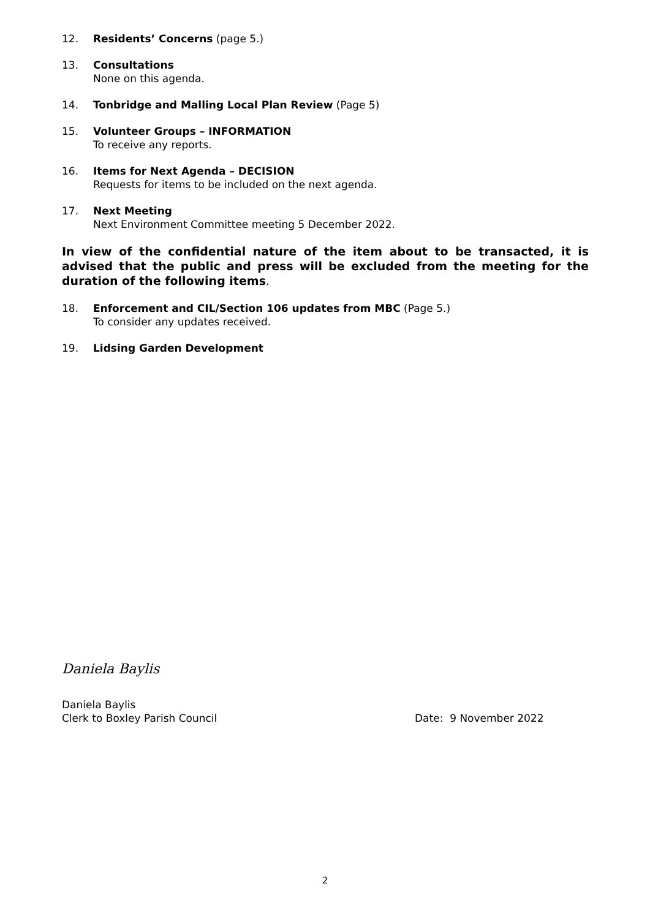12. Residents’ Concerns (page 5.)
13. Consultations
None on this agenda.
14. Tonbridge and Malling Local Plan Review (Page 5)
15. Volunteer Groups – INFORMATION
To receive any reports.
16. Items for Next Agenda – DECISION
Requests for items to be included on the next agenda.
17. Next Meeting
Next Environment Committee meeting 5 December 2022.
In view of the confidential nature of the item about to be transacted, it is advised that the public and press will be excluded from the meeting for the duration of the following items.
18. Enforcement and CIL/Section 106 updates from MBC (Page 5.)
To consider any updates received.
19. Lidsing Garden Development
Daniela Baylis
Daniela Baylis
Clerk to Boxley Parish Council Date: 9 November 2022
2